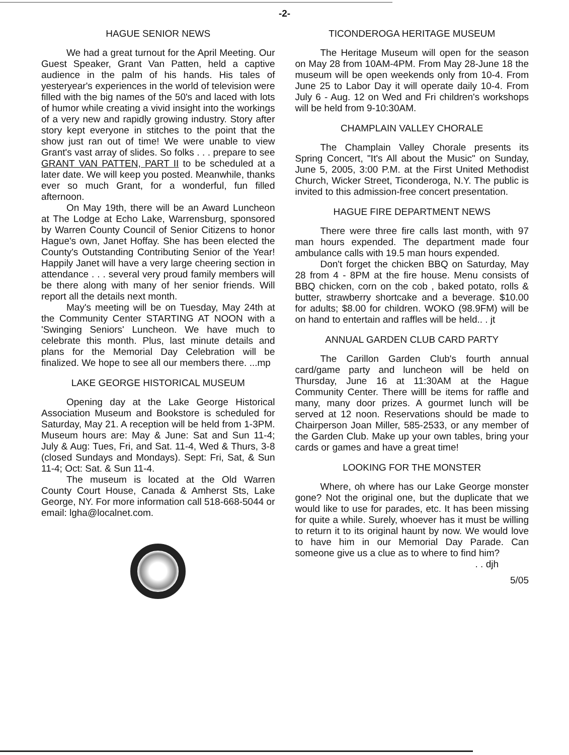-2-
HAGUE SENIOR NEWS
We had a great turnout for the April Meeting. Our Guest Speaker, Grant Van Patten, held a captive audience in the palm of his hands. His tales of yesteryear's experiences in the world of television were filled with the big names of the 50's and laced with lots of humor while creating a vivid insight into the workings of a very new and rapidly growing industry. Story after story kept everyone in stitches to the point that the show just ran out of time! We were unable to view Grant's vast array of slides. So folks . . . prepare to see GRANT VAN PATTEN, PART II to be scheduled at a later date. We will keep you posted. Meanwhile, thanks ever so much Grant, for a wonderful, fun filled afternoon.
On May 19th, there will be an Award Luncheon at The Lodge at Echo Lake, Warrensburg, sponsored by Warren County Council of Senior Citizens to honor Hague's own, Janet Hoffay. She has been elected the County's Outstanding Contributing Senior of the Year! Happily Janet will have a very large cheering section in attendance . . . several very proud family members will be there along with many of her senior friends. Will report all the details next month.
May's meeting will be on Tuesday, May 24th at the Community Center STARTING AT NOON with a 'Swinging Seniors' Luncheon. We have much to celebrate this month. Plus, last minute details and plans for the Memorial Day Celebration will be finalized. We hope to see all our members there. ...mp
LAKE GEORGE HISTORICAL MUSEUM
Opening day at the Lake George Historical Association Museum and Bookstore is scheduled for Saturday, May 21. A reception will be held from 1-3PM. Museum hours are: May & June: Sat and Sun 11-4; July & Aug: Tues, Fri, and Sat. 11-4, Wed & Thurs, 3-8 (closed Sundays and Mondays). Sept: Fri, Sat, & Sun 11-4; Oct: Sat. & Sun 11-4.
The museum is located at the Old Warren County Court House, Canada & Amherst Sts, Lake George, NY. For more information call 518-668-5044 or email: lgha@localnet.com.
TICONDEROGA HERITAGE MUSEUM
The Heritage Museum will open for the season on May 28 from 10AM-4PM. From May 28-June 18 the museum will be open weekends only from 10-4. From June 25 to Labor Day it will operate daily 10-4. From July 6 - Aug. 12 on Wed and Fri children's workshops will be held from 9-10:30AM.
CHAMPLAIN VALLEY CHORALE
The Champlain Valley Chorale presents its Spring Concert, "It's All about the Music" on Sunday, June 5, 2005, 3:00 P.M. at the First United Methodist Church, Wicker Street, Ticonderoga, N.Y. The public is invited to this admission-free concert presentation.
HAGUE FIRE DEPARTMENT NEWS
There were three fire calls last month, with 97 man hours expended. The department made four ambulance calls with 19.5 man hours expended.
Don't forget the chicken BBQ on Saturday, May 28 from 4 - 8PM at the fire house. Menu consists of BBQ chicken, corn on the cob , baked potato, rolls & butter, strawberry shortcake and a beverage. $10.00 for adults; $8.00 for children. WOKO (98.9FM) will be on hand to entertain and raffles will be held.. . jt
ANNUAL GARDEN CLUB CARD PARTY
The Carillon Garden Club's fourth annual card/game party and luncheon will be held on Thursday, June 16 at 11:30AM at the Hague Community Center. There willl be items for raffle and many, many door prizes. A gourmet lunch will be served at 12 noon. Reservations should be made to Chairperson Joan Miller, 585-2533, or any member of the Garden Club. Make up your own tables, bring your cards or games and have a great time!
LOOKING FOR THE MONSTER
Where, oh where has our Lake George monster gone? Not the original one, but the duplicate that we would like to use for parades, etc. It has been missing for quite a while. Surely, whoever has it must be willing to return it to its original haunt by now. We would love to have him in our Memorial Day Parade. Can someone give us a clue as to where to find him?
. . djh
5/05